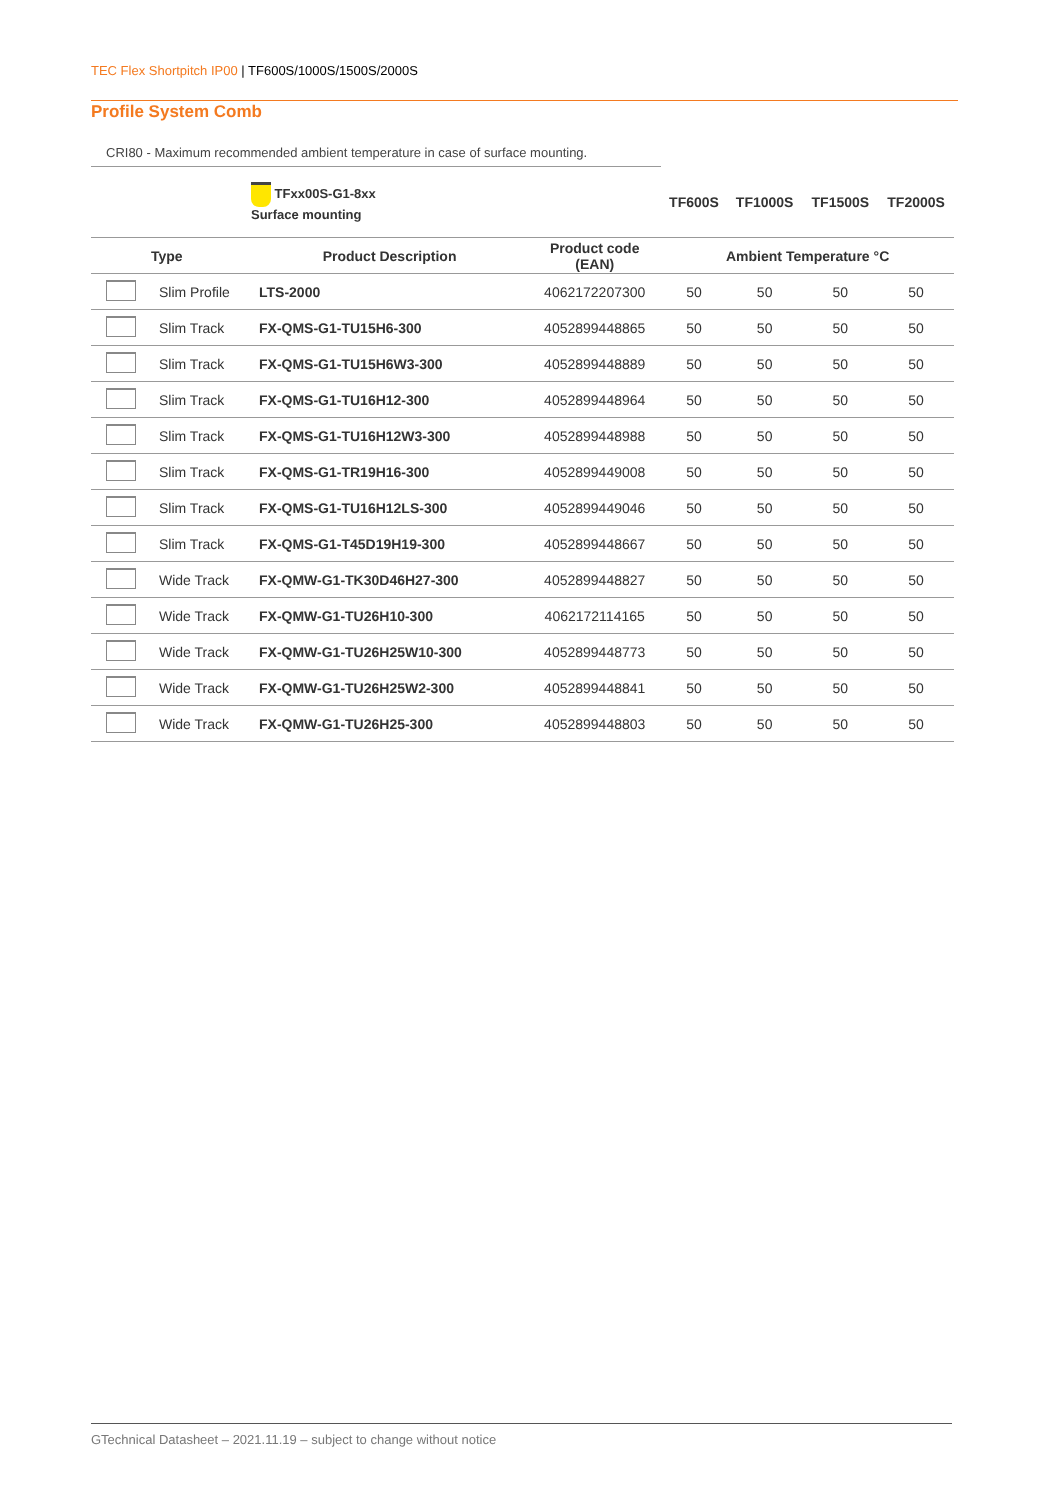TEC Flex Shortpitch IP00 | TF600S/1000S/1500S/2000S
Profile System Comb
CRI80 - Maximum recommended ambient temperature in case of surface mounting.
| | | TFxx00S-G1-8xx Surface mounting | | TF600S | TF1000S | TF1500S | TF2000S |
| | Type | Product Description | Product code (EAN) | Ambient Temperature °C | | | |
| | Slim Profile | LTS-2000 | 4062172207300 | 50 | 50 | 50 | 50 |
| | Slim Track | FX-QMS-G1-TU15H6-300 | 4052899448865 | 50 | 50 | 50 | 50 |
| | Slim Track | FX-QMS-G1-TU15H6W3-300 | 4052899448889 | 50 | 50 | 50 | 50 |
| | Slim Track | FX-QMS-G1-TU16H12-300 | 4052899448964 | 50 | 50 | 50 | 50 |
| | Slim Track | FX-QMS-G1-TU16H12W3-300 | 4052899448988 | 50 | 50 | 50 | 50 |
| | Slim Track | FX-QMS-G1-TR19H16-300 | 4052899449008 | 50 | 50 | 50 | 50 |
| | Slim Track | FX-QMS-G1-TU16H12LS-300 | 4052899449046 | 50 | 50 | 50 | 50 |
| | Slim Track | FX-QMS-G1-T45D19H19-300 | 4052899448667 | 50 | 50 | 50 | 50 |
| | Wide Track | FX-QMW-G1-TK30D46H27-300 | 4052899448827 | 50 | 50 | 50 | 50 |
| | Wide Track | FX-QMW-G1-TU26H10-300 | 4062172114165 | 50 | 50 | 50 | 50 |
| | Wide Track | FX-QMW-G1-TU26H25W10-300 | 4052899448773 | 50 | 50 | 50 | 50 |
| | Wide Track | FX-QMW-G1-TU26H25W2-300 | 4052899448841 | 50 | 50 | 50 | 50 |
| | Wide Track | FX-QMW-G1-TU26H25-300 | 4052899448803 | 50 | 50 | 50 | 50 |
GTechnical Datasheet – 2021.11.19 – subject to change without notice